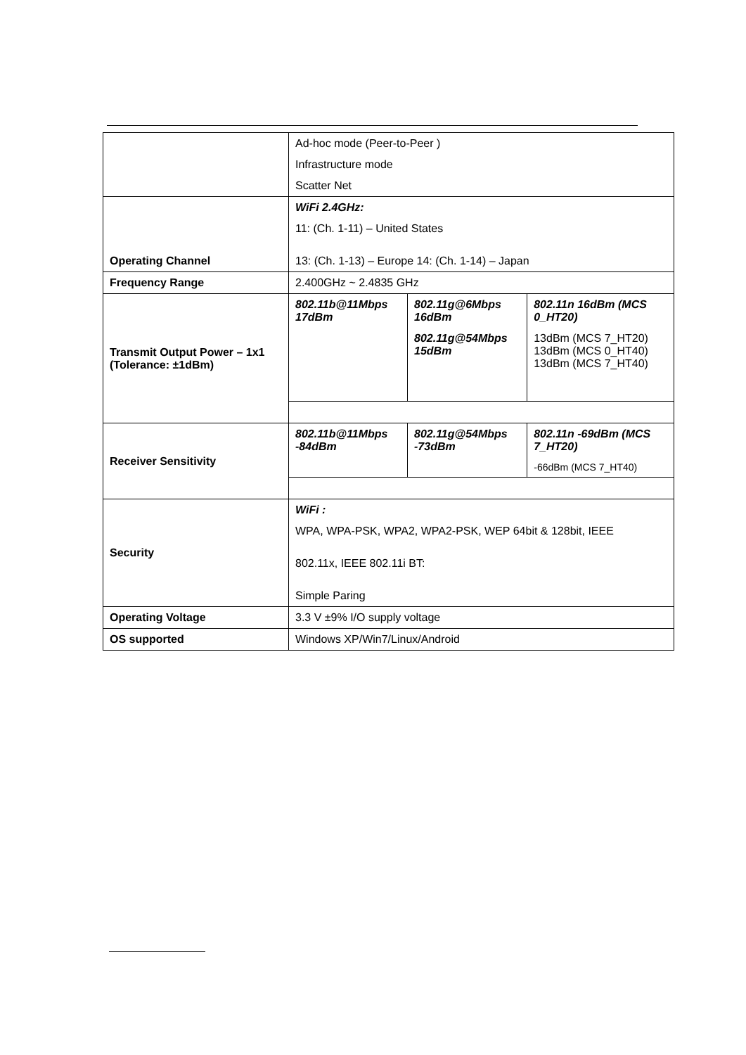| | Ad-hoc mode (Peer-to-Peer ) Infrastructure mode Scatter Net | | |
| Operating Channel | WiFi 2.4GHz: 11: (Ch. 1-11) – United States 13: (Ch. 1-13) – Europe 14: (Ch. 1-14) – Japan | | |
| Frequency Range | 2.400GHz ~ 2.4835 GHz | | |
| Transmit Output Power – 1x1 (Tolerance: ±1dBm) | 802.11b@11Mbps 17dBm | 802.11g@6Mbps 16dBm 802.11g@54Mbps 15dBm | 802.11n 16dBm (MCS 0_HT20) 13dBm (MCS 7_HT20) 13dBm (MCS 0_HT40) 13dBm (MCS 7_HT40) |
| Receiver Sensitivity | 802.11b@11Mbps -84dBm | 802.11g@54Mbps -73dBm | 802.11n -69dBm (MCS 7_HT20) -66dBm (MCS 7_HT40) |
| Security | WiFi : WPA, WPA-PSK, WPA2, WPA2-PSK, WEP 64bit & 128bit, IEEE 802.11x, IEEE 802.11i BT: Simple Paring | | |
| Operating Voltage | 3.3 V ±9% I/O supply voltage | | |
| OS supported | Windows XP/Win7/Linux/Android | | |